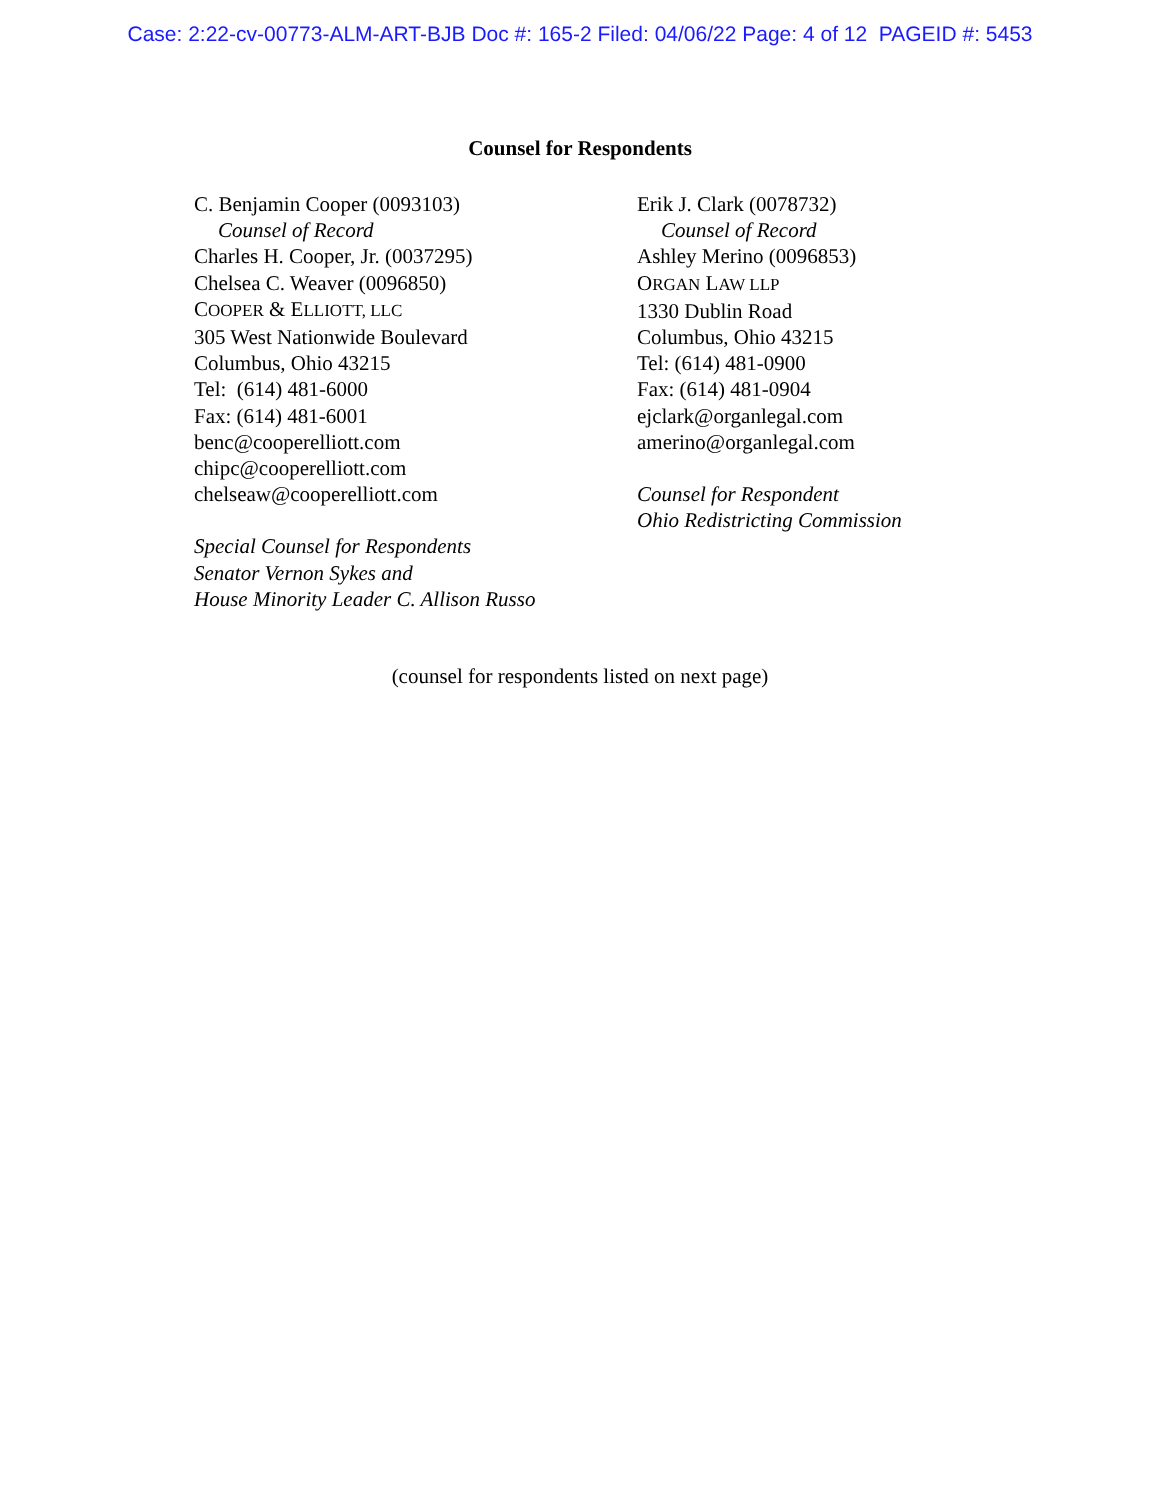Case: 2:22-cv-00773-ALM-ART-BJB Doc #: 165-2 Filed: 04/06/22 Page: 4 of 12 PAGEID #: 5453
Counsel for Respondents
C. Benjamin Cooper (0093103)
Counsel of Record
Charles H. Cooper, Jr. (0037295)
Chelsea C. Weaver (0096850)
COOPER & ELLIOTT, LLC
305 West Nationwide Boulevard
Columbus, Ohio 43215
Tel: (614) 481-6000
Fax: (614) 481-6001
benc@cooperelliott.com
chipc@cooperelliott.com
chelseaw@cooperelliott.com
Special Counsel for Respondents
Senator Vernon Sykes and
House Minority Leader C. Allison Russo
Erik J. Clark (0078732)
Counsel of Record
Ashley Merino (0096853)
ORGAN LAW LLP
1330 Dublin Road
Columbus, Ohio 43215
Tel: (614) 481-0900
Fax: (614) 481-0904
ejclark@organlegal.com
amerino@organlegal.com
Counsel for Respondent
Ohio Redistricting Commission
(counsel for respondents listed on next page)